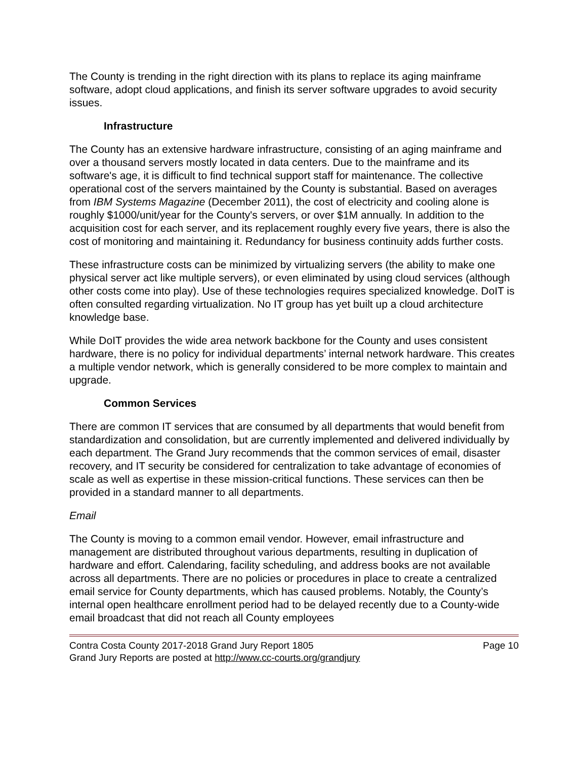The County is trending in the right direction with its plans to replace its aging mainframe software, adopt cloud applications, and finish its server software upgrades to avoid security issues.
Infrastructure
The County has an extensive hardware infrastructure, consisting of an aging mainframe and over a thousand servers mostly located in data centers. Due to the mainframe and its software's age, it is difficult to find technical support staff for maintenance. The collective operational cost of the servers maintained by the County is substantial. Based on averages from IBM Systems Magazine (December 2011), the cost of electricity and cooling alone is roughly $1000/unit/year for the County's servers, or over $1M annually. In addition to the acquisition cost for each server, and its replacement roughly every five years, there is also the cost of monitoring and maintaining it. Redundancy for business continuity adds further costs.
These infrastructure costs can be minimized by virtualizing servers (the ability to make one physical server act like multiple servers), or even eliminated by using cloud services (although other costs come into play). Use of these technologies requires specialized knowledge. DoIT is often consulted regarding virtualization. No IT group has yet built up a cloud architecture knowledge base.
While DoIT provides the wide area network backbone for the County and uses consistent hardware, there is no policy for individual departments’ internal network hardware. This creates a multiple vendor network, which is generally considered to be more complex to maintain and upgrade.
Common Services
There are common IT services that are consumed by all departments that would benefit from standardization and consolidation, but are currently implemented and delivered individually by each department. The Grand Jury recommends that the common services of email, disaster recovery, and IT security be considered for centralization to take advantage of economies of scale as well as expertise in these mission-critical functions. These services can then be provided in a standard manner to all departments.
Email
The County is moving to a common email vendor. However, email infrastructure and management are distributed throughout various departments, resulting in duplication of hardware and effort. Calendaring, facility scheduling, and address books are not available across all departments. There are no policies or procedures in place to create a centralized email service for County departments, which has caused problems. Notably, the County’s internal open healthcare enrollment period had to be delayed recently due to a County-wide email broadcast that did not reach all County employees
Contra Costa County 2017-2018 Grand Jury Report 1805 Page 10
Grand Jury Reports are posted at http://www.cc-courts.org/grandjury